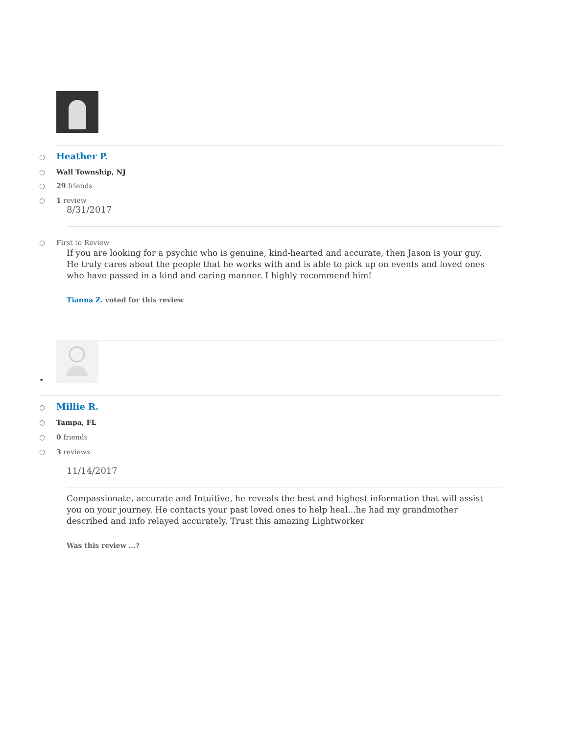○ Heather P.
○ Wall Township, NJ
○ 29 friends
○ 1 review
8/31/2017
○ First to Review
If you are looking for a psychic who is genuine, kind-hearted and accurate, then Jason is your guy. He truly cares about the people that he works with and is able to pick up on events and loved ones who have passed in a kind and caring manner. I highly recommend him!
Tianna Z. voted for this review
•
○ Millie R.
○ Tampa, FL
○ 0 friends
○ 3 reviews
11/14/2017
Compassionate, accurate and Intuitive, he reveals the best and highest information that will assist you on your journey. He contacts your past loved ones to help heal...he had my grandmother described and info relayed accurately. Trust this amazing Lightworker
Was this review …?